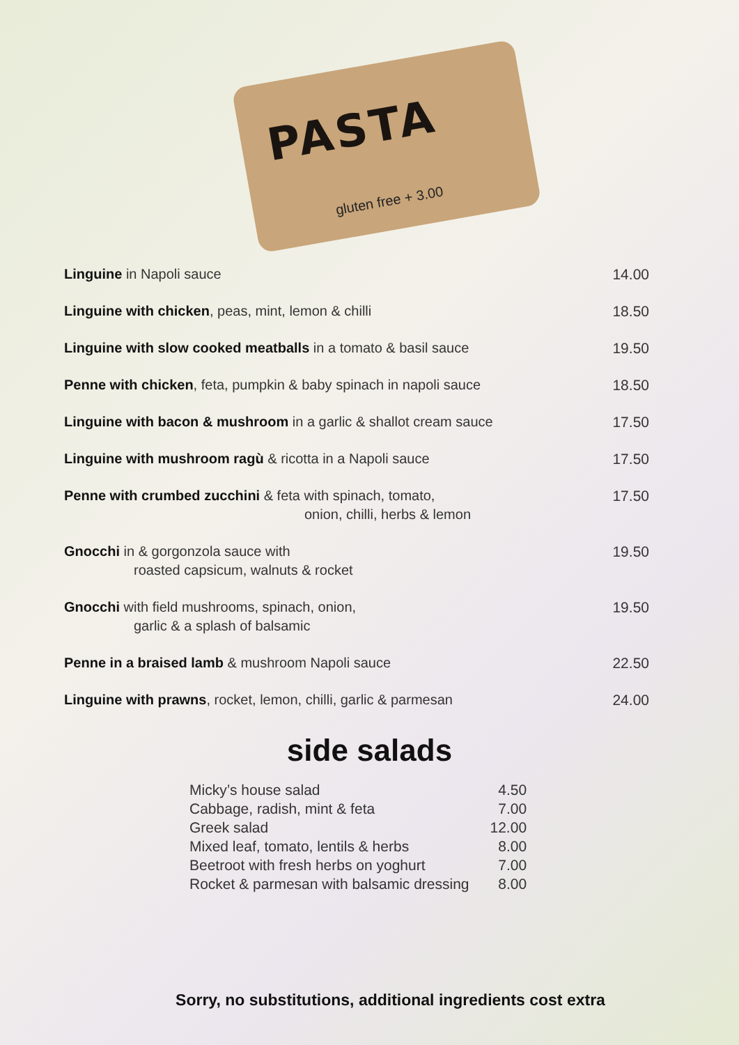PASTA
gluten free + 3.00
| Linguine in Napoli sauce | 14.00 |
| Linguine with chicken , peas, mint, lemon & chilli | 18.50 |
| Linguine with slow cooked meatballs in a tomato & basil sauce | 19.50 |
| Penne with chicken , feta, pumpkin & baby spinach in napoli sauce | 18.50 |
| Linguine with bacon & mushroom in a garlic & shallot cream sauce | 17.50 |
| Linguine with mushroom ragù & ricotta in a Napoli sauce | 17.50 |
| Penne with crumbed zucchini & feta with spinach, tomato, onion, chilli, herbs & lemon | 17.50 |
| Gnocchi in & gorgonzola sauce with roasted capsicum, walnuts & rocket | 19.50 |
| Gnocchi with field mushrooms, spinach, onion, garlic & a splash of balsamic | 19.50 |
| Penne in a braised lamb & mushroom Napoli sauce | 22.50 |
| Linguine with prawns , rocket, lemon, chilli, garlic & parmesan | 24.00 |
side salads
| Micky’s house salad | 4.50 |
| Cabbage, radish, mint & feta | 7.00 |
| Greek salad | 12.00 |
| Mixed leaf, tomato, lentils & herbs | 8.00 |
| Beetroot with fresh herbs on yoghurt | 7.00 |
| Rocket & parmesan with balsamic dressing | 8.00 |
Sorry, no substitutions, additional ingredients cost extra